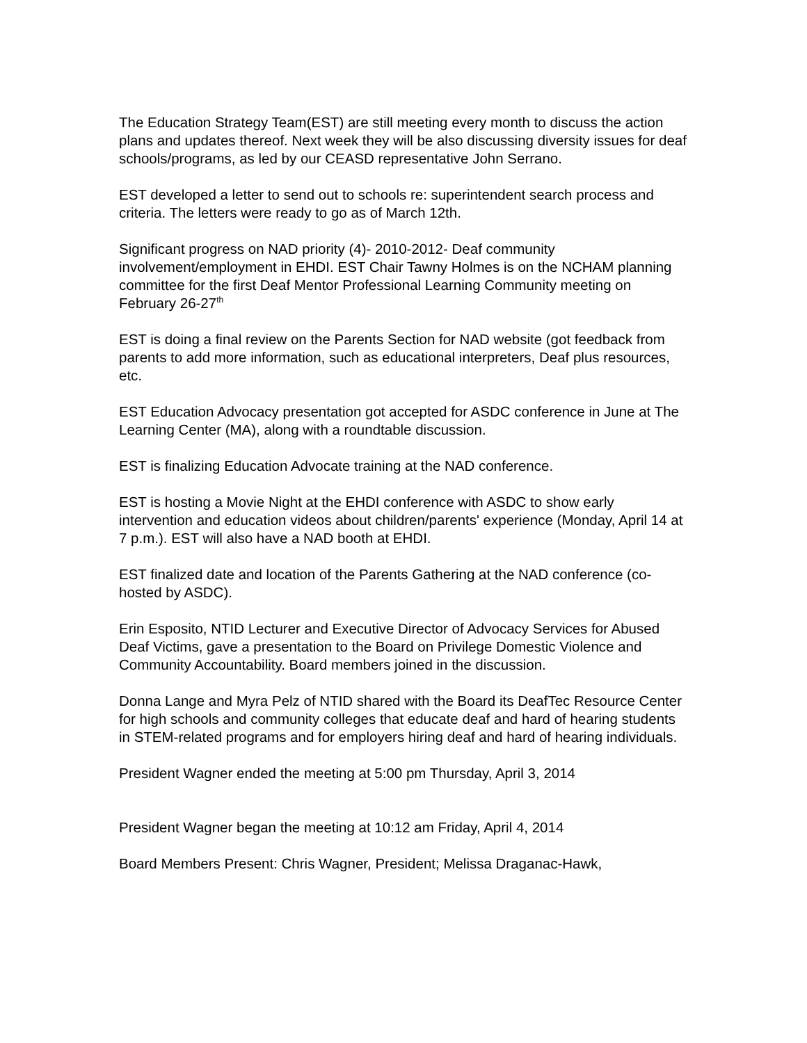The Education Strategy Team(EST) are still meeting every month to discuss the action plans and updates thereof. Next week they will be also discussing diversity issues for deaf schools/programs, as led by our CEASD representative John Serrano.
EST developed a letter to send out to schools re: superintendent search process and criteria. The letters were ready to go as of March 12th.
Significant progress on NAD priority (4)- 2010-2012- Deaf community involvement/employment in EHDI. EST Chair Tawny Holmes is on the NCHAM planning committee for the first Deaf Mentor Professional Learning Community meeting on February 26-27<sup>th</sup>
EST is doing a final review on the Parents Section for NAD website (got feedback from parents to add more information, such as educational interpreters, Deaf plus resources, etc.
EST Education Advocacy presentation got accepted for ASDC conference in June at The Learning Center (MA), along with a roundtable discussion.
EST is finalizing Education Advocate training at the NAD conference.
EST is hosting a Movie Night at the EHDI conference with ASDC to show early intervention and education videos about children/parents' experience (Monday, April 14 at 7 p.m.). EST will also have a NAD booth at EHDI.
EST finalized date and location of the Parents Gathering at the NAD conference (co-hosted by ASDC).
Erin Esposito, NTID Lecturer and Executive Director of Advocacy Services for Abused Deaf Victims, gave a presentation to the Board on Privilege Domestic Violence and Community Accountability. Board members joined in the discussion.
Donna Lange and Myra Pelz of NTID shared with the Board its DeafTec Resource Center for high schools and community colleges that educate deaf and hard of hearing students in STEM-related programs and for employers hiring deaf and hard of hearing individuals.
President Wagner ended the meeting at 5:00 pm Thursday, April 3, 2014
President Wagner began the meeting at 10:12 am Friday, April 4, 2014
Board Members Present: Chris Wagner, President; Melissa Draganac-Hawk,